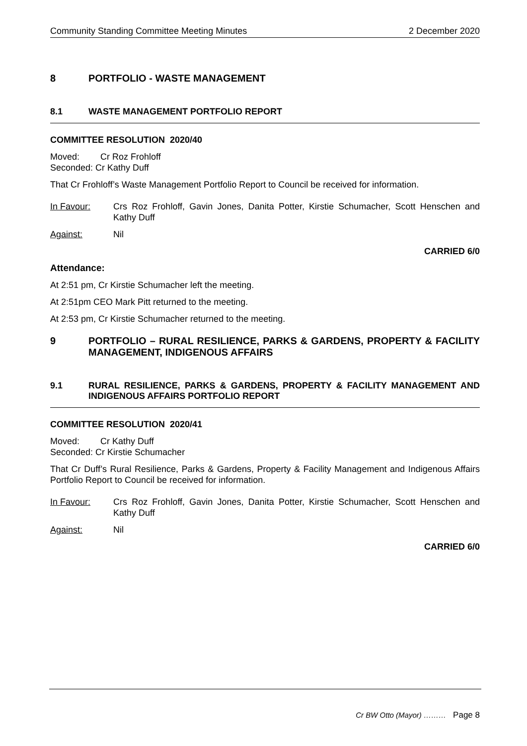Community Standing Committee Meeting Minutes 2 December 2020
8 PORTFOLIO - WASTE MANAGEMENT
8.1 WASTE MANAGEMENT PORTFOLIO REPORT
COMMITTEE RESOLUTION 2020/40
Moved: Cr Roz Frohloff
Seconded: Cr Kathy Duff
That Cr Frohloff’s Waste Management Portfolio Report to Council be received for information.
In Favour: Crs Roz Frohloff, Gavin Jones, Danita Potter, Kirstie Schumacher, Scott Henschen and Kathy Duff
Against: Nil
CARRIED 6/0
Attendance:
At 2:51 pm, Cr Kirstie Schumacher left the meeting.
At 2:51pm CEO Mark Pitt returned to the meeting.
At 2:53 pm, Cr Kirstie Schumacher returned to the meeting.
9 PORTFOLIO – RURAL RESILIENCE, PARKS & GARDENS, PROPERTY & FACILITY MANAGEMENT, INDIGENOUS AFFAIRS
9.1 RURAL RESILIENCE, PARKS & GARDENS, PROPERTY & FACILITY MANAGEMENT AND INDIGENOUS AFFAIRS PORTFOLIO REPORT
COMMITTEE RESOLUTION 2020/41
Moved: Cr Kathy Duff
Seconded: Cr Kirstie Schumacher
That Cr Duff’s Rural Resilience, Parks & Gardens, Property & Facility Management and Indigenous Affairs Portfolio Report to Council be received for information.
In Favour: Crs Roz Frohloff, Gavin Jones, Danita Potter, Kirstie Schumacher, Scott Henschen and Kathy Duff
Against: Nil
CARRIED 6/0
Cr BW Otto (Mayor) ……… Page 8